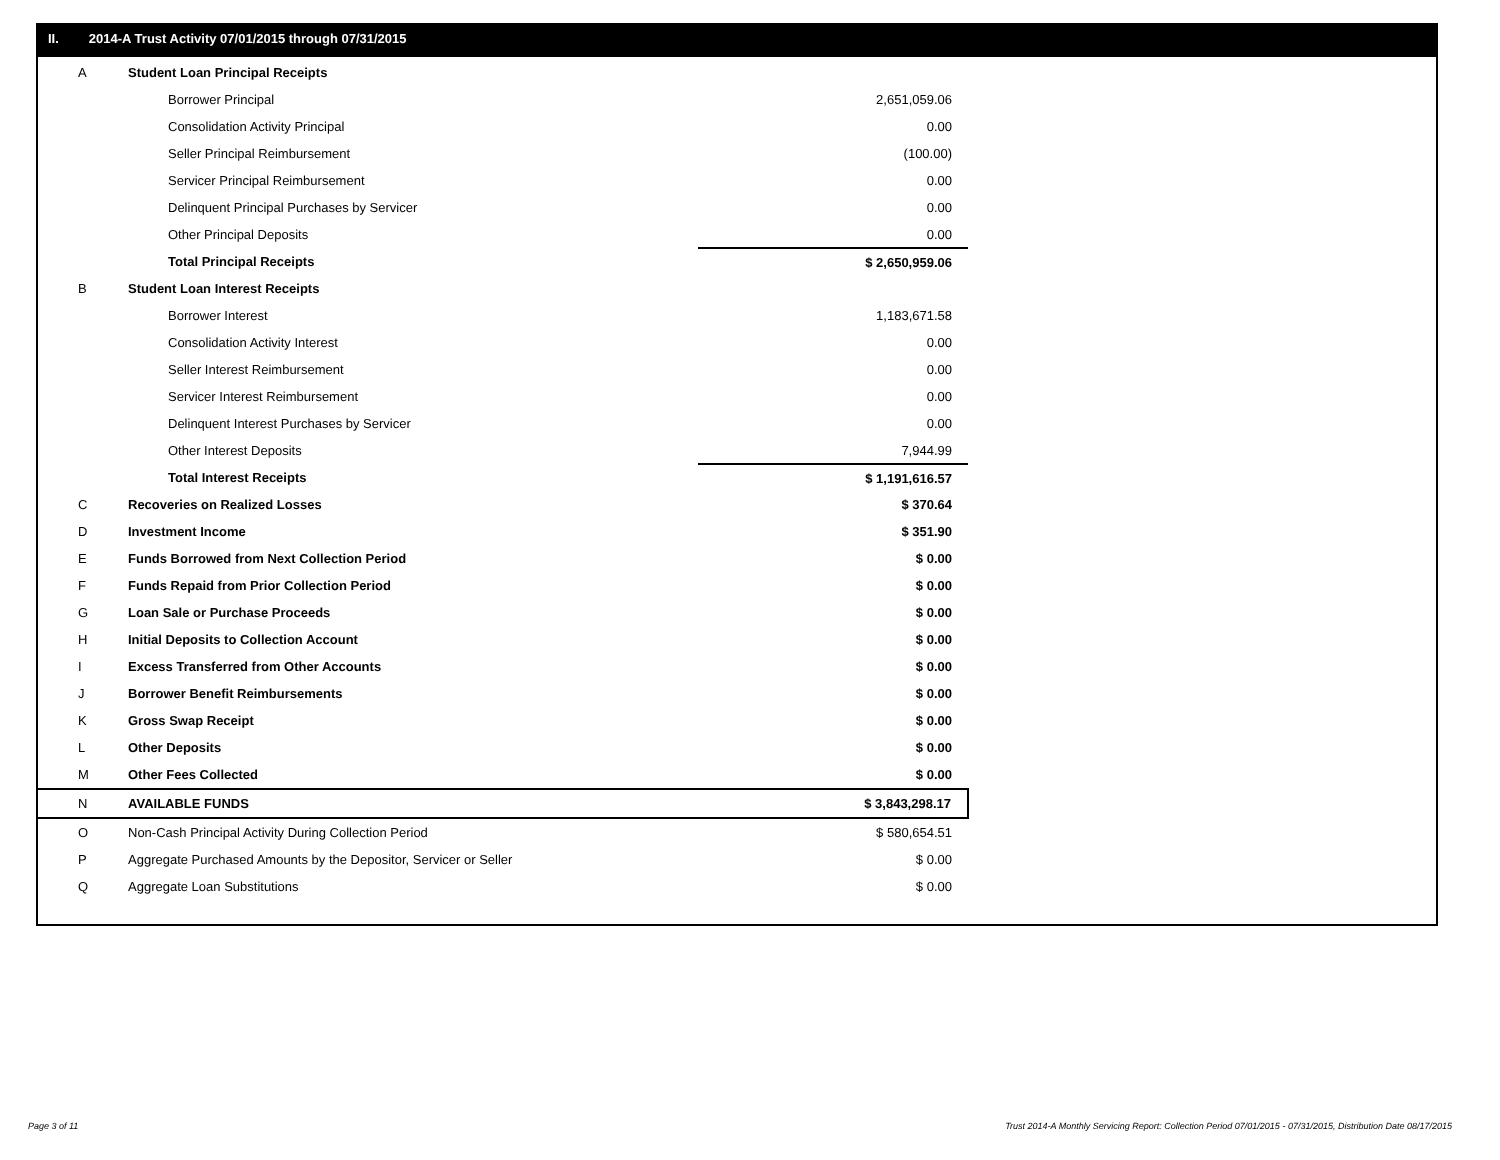II. 2014-A Trust Activity 07/01/2015 through 07/31/2015
| A | Student Loan Principal Receipts | |
| | Borrower Principal | 2,651,059.06 |
| | Consolidation Activity Principal | 0.00 |
| | Seller Principal Reimbursement | (100.00) |
| | Servicer Principal Reimbursement | 0.00 |
| | Delinquent Principal Purchases by Servicer | 0.00 |
| | Other Principal Deposits | 0.00 |
| | Total Principal Receipts | $ 2,650,959.06 |
| B | Student Loan Interest Receipts | |
| | Borrower Interest | 1,183,671.58 |
| | Consolidation Activity Interest | 0.00 |
| | Seller Interest Reimbursement | 0.00 |
| | Servicer Interest Reimbursement | 0.00 |
| | Delinquent Interest Purchases by Servicer | 0.00 |
| | Other Interest Deposits | 7,944.99 |
| | Total Interest Receipts | $ 1,191,616.57 |
| C | Recoveries on Realized Losses | $ 370.64 |
| D | Investment Income | $ 351.90 |
| E | Funds Borrowed from Next Collection Period | $ 0.00 |
| F | Funds Repaid from Prior Collection Period | $ 0.00 |
| G | Loan Sale or Purchase Proceeds | $ 0.00 |
| H | Initial Deposits to Collection Account | $ 0.00 |
| I | Excess Transferred from Other Accounts | $ 0.00 |
| J | Borrower Benefit Reimbursements | $ 0.00 |
| K | Gross Swap Receipt | $ 0.00 |
| L | Other Deposits | $ 0.00 |
| M | Other Fees Collected | $ 0.00 |
| N | AVAILABLE FUNDS | $ 3,843,298.17 |
| O | Non-Cash Principal Activity During Collection Period | $ 580,654.51 |
| P | Aggregate Purchased Amounts by the Depositor, Servicer or Seller | $ 0.00 |
| Q | Aggregate Loan Substitutions | $ 0.00 |
Page 3 of 11
Trust 2014-A Monthly Servicing Report: Collection Period 07/01/2015 - 07/31/2015, Distribution Date 08/17/2015